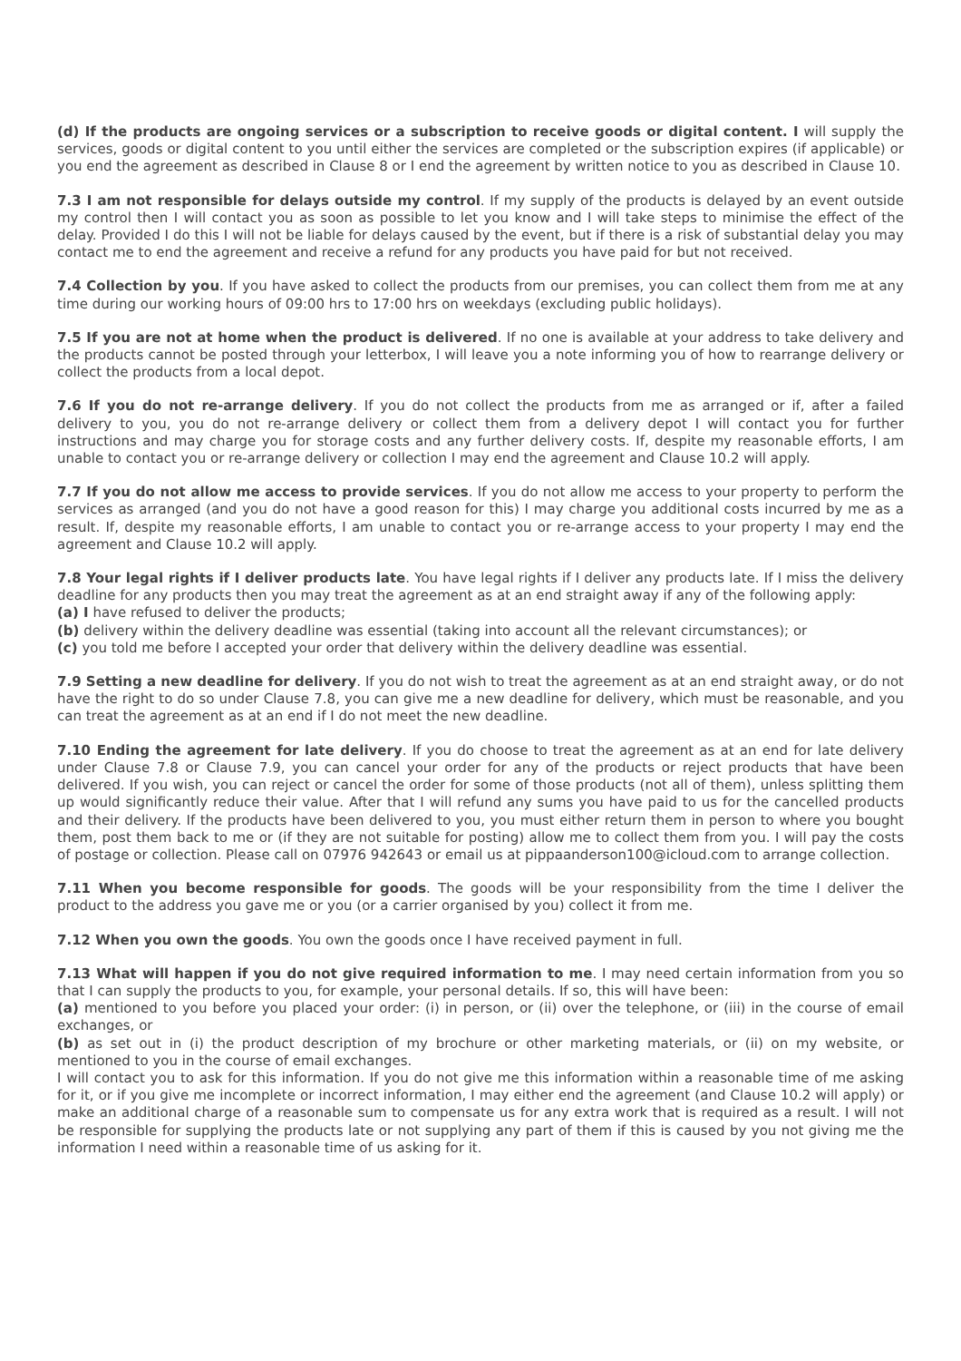(d) If the products are ongoing services or a subscription to receive goods or digital content. I will supply the services, goods or digital content to you until either the services are completed or the subscription expires (if applicable) or you end the agreement as described in Clause 8 or I end the agreement by written notice to you as described in Clause 10.
7.3 I am not responsible for delays outside my control. If my supply of the products is delayed by an event outside my control then I will contact you as soon as possible to let you know and I will take steps to minimise the effect of the delay. Provided I do this I will not be liable for delays caused by the event, but if there is a risk of substantial delay you may contact me to end the agreement and receive a refund for any products you have paid for but not received.
7.4 Collection by you. If you have asked to collect the products from our premises, you can collect them from me at any time during our working hours of 09:00 hrs to 17:00 hrs on weekdays (excluding public holidays).
7.5 If you are not at home when the product is delivered. If no one is available at your address to take delivery and the products cannot be posted through your letterbox, I will leave you a note informing you of how to rearrange delivery or collect the products from a local depot.
7.6 If you do not re-arrange delivery. If you do not collect the products from me as arranged or if, after a failed delivery to you, you do not re-arrange delivery or collect them from a delivery depot I will contact you for further instructions and may charge you for storage costs and any further delivery costs. If, despite my reasonable efforts, I am unable to contact you or re-arrange delivery or collection I may end the agreement and Clause 10.2 will apply.
7.7 If you do not allow me access to provide services. If you do not allow me access to your property to perform the services as arranged (and you do not have a good reason for this) I may charge you additional costs incurred by me as a result. If, despite my reasonable efforts, I am unable to contact you or re-arrange access to your property I may end the agreement and Clause 10.2 will apply.
7.8 Your legal rights if I deliver products late. You have legal rights if I deliver any products late. If I miss the delivery deadline for any products then you may treat the agreement as at an end straight away if any of the following apply:
(a) I have refused to deliver the products;
(b) delivery within the delivery deadline was essential (taking into account all the relevant circumstances); or
(c) you told me before I accepted your order that delivery within the delivery deadline was essential.
7.9 Setting a new deadline for delivery. If you do not wish to treat the agreement as at an end straight away, or do not have the right to do so under Clause 7.8, you can give me a new deadline for delivery, which must be reasonable, and you can treat the agreement as at an end if I do not meet the new deadline.
7.10 Ending the agreement for late delivery. If you do choose to treat the agreement as at an end for late delivery under Clause 7.8 or Clause 7.9, you can cancel your order for any of the products or reject products that have been delivered. If you wish, you can reject or cancel the order for some of those products (not all of them), unless splitting them up would significantly reduce their value. After that I will refund any sums you have paid to us for the cancelled products and their delivery. If the products have been delivered to you, you must either return them in person to where you bought them, post them back to me or (if they are not suitable for posting) allow me to collect them from you. I will pay the costs of postage or collection. Please call on 07976 942643 or email us at pippaanderson100@icloud.com to arrange collection.
7.11 When you become responsible for goods. The goods will be your responsibility from the time I deliver the product to the address you gave me or you (or a carrier organised by you) collect it from me.
7.12 When you own the goods. You own the goods once I have received payment in full.
7.13 What will happen if you do not give required information to me. I may need certain information from you so that I can supply the products to you, for example, your personal details. If so, this will have been:
(a) mentioned to you before you placed your order: (i) in person, or (ii) over the telephone, or (iii) in the course of email exchanges, or
(b) as set out in (i) the product description of my brochure or other marketing materials, or (ii) on my website, or mentioned to you in the course of email exchanges.
I will contact you to ask for this information. If you do not give me this information within a reasonable time of me asking for it, or if you give me incomplete or incorrect information, I may either end the agreement (and Clause 10.2 will apply) or make an additional charge of a reasonable sum to compensate us for any extra work that is required as a result. I will not be responsible for supplying the products late or not supplying any part of them if this is caused by you not giving me the information I need within a reasonable time of us asking for it.